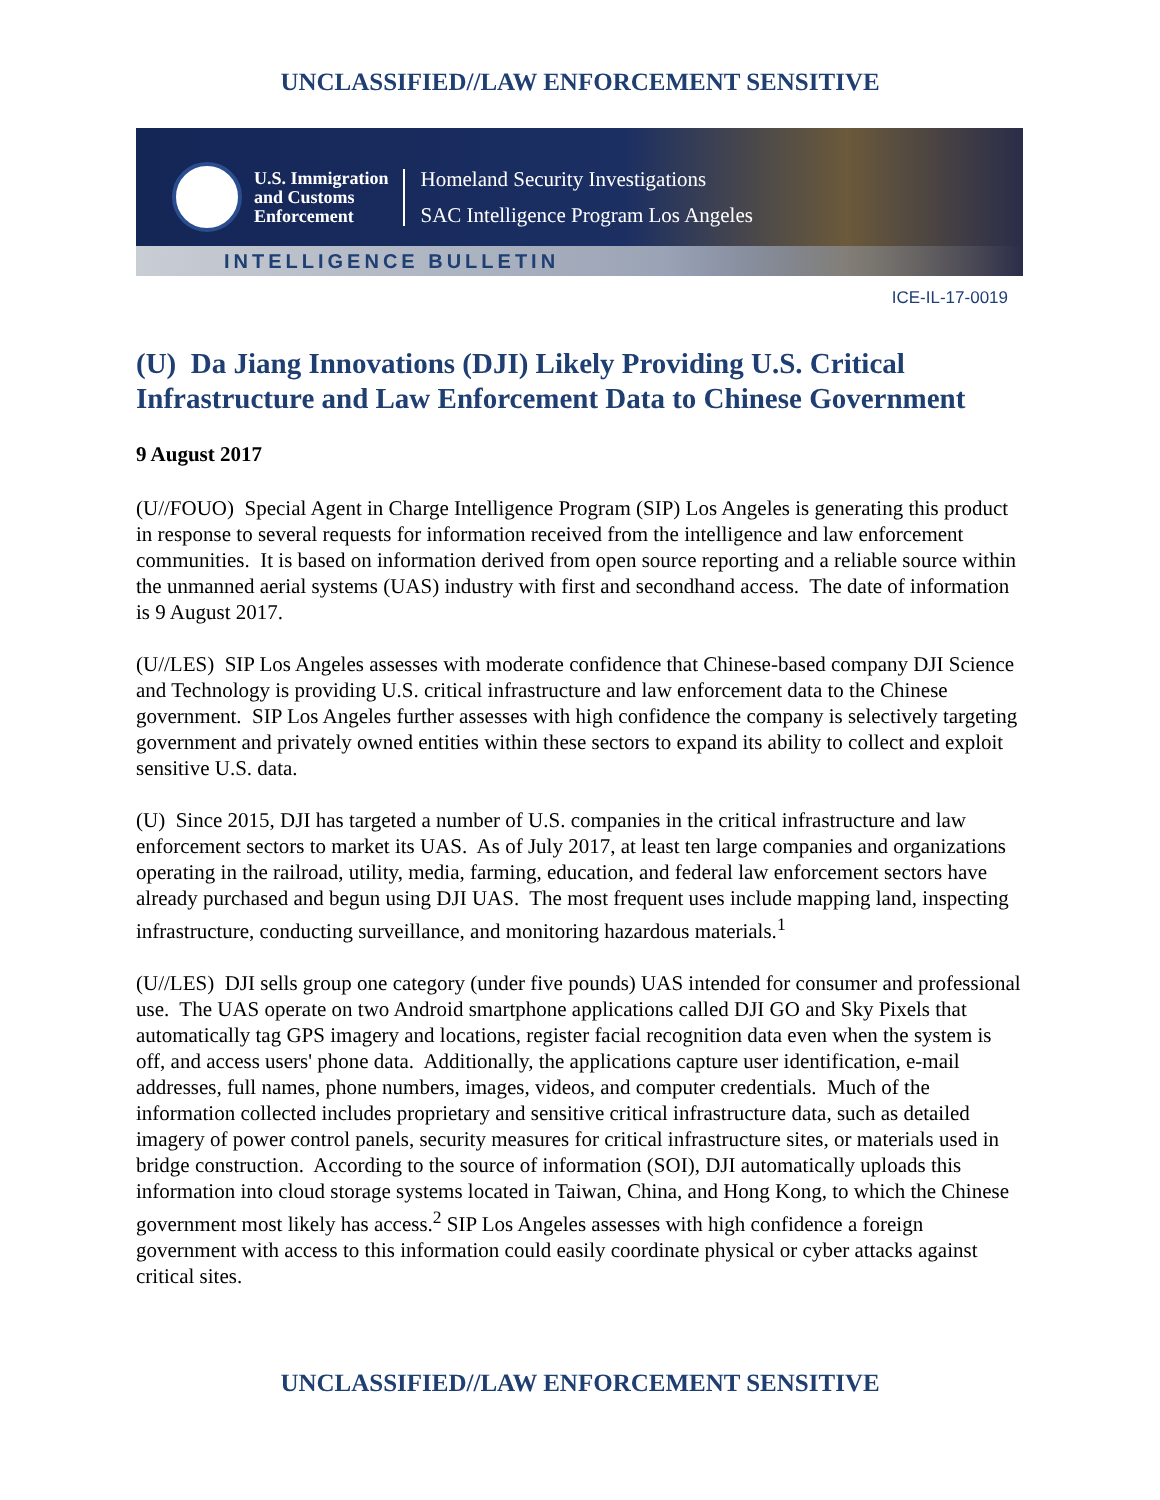UNCLASSIFIED//LAW ENFORCEMENT SENSITIVE
U.S. Immigration
and Customs
Enforcement
Homeland Security Investigations
SAC Intelligence Program Los Angeles
INTELLIGENCE BULLETIN
ICE-IL-17-0019
(U) Da Jiang Innovations (DJI) Likely Providing U.S. Critical Infrastructure and Law Enforcement Data to Chinese Government
9 August 2017
(U//FOUO) Special Agent in Charge Intelligence Program (SIP) Los Angeles is generating this product in response to several requests for information received from the intelligence and law enforcement communities. It is based on information derived from open source reporting and a reliable source within the unmanned aerial systems (UAS) industry with first and secondhand access. The date of information is 9 August 2017.
(U//LES) SIP Los Angeles assesses with moderate confidence that Chinese-based company DJI Science and Technology is providing U.S. critical infrastructure and law enforcement data to the Chinese government. SIP Los Angeles further assesses with high confidence the company is selectively targeting government and privately owned entities within these sectors to expand its ability to collect and exploit sensitive U.S. data.
(U) Since 2015, DJI has targeted a number of U.S. companies in the critical infrastructure and law enforcement sectors to market its UAS. As of July 2017, at least ten large companies and organizations operating in the railroad, utility, media, farming, education, and federal law enforcement sectors have already purchased and begun using DJI UAS. The most frequent uses include mapping land, inspecting infrastructure, conducting surveillance, and monitoring hazardous materials.<sup>1</sup>
(U//LES) DJI sells group one category (under five pounds) UAS intended for consumer and professional use. The UAS operate on two Android smartphone applications called DJI GO and Sky Pixels that automatically tag GPS imagery and locations, register facial recognition data even when the system is off, and access users' phone data. Additionally, the applications capture user identification, e-mail addresses, full names, phone numbers, images, videos, and computer credentials. Much of the information collected includes proprietary and sensitive critical infrastructure data, such as detailed imagery of power control panels, security measures for critical infrastructure sites, or materials used in bridge construction. According to the source of information (SOI), DJI automatically uploads this information into cloud storage systems located in Taiwan, China, and Hong Kong, to which the Chinese government most likely has access.<sup>2</sup> SIP Los Angeles assesses with high confidence a foreign government with access to this information could easily coordinate physical or cyber attacks against critical sites.
UNCLASSIFIED//LAW ENFORCEMENT SENSITIVE